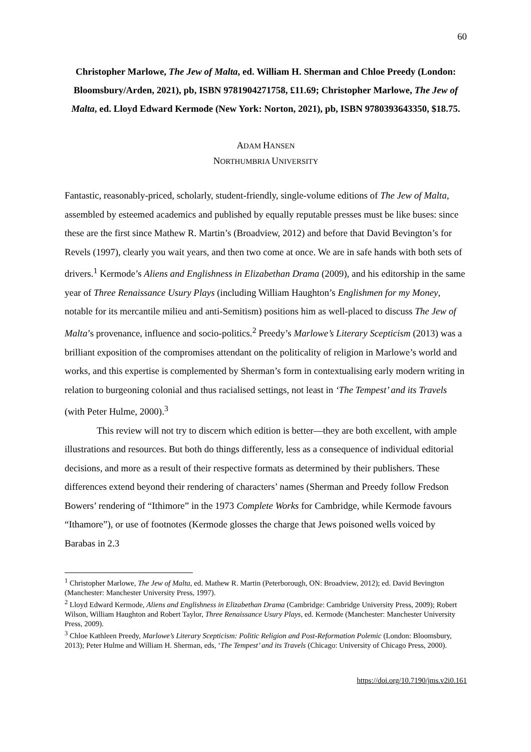60
Christopher Marlowe, The Jew of Malta, ed. William H. Sherman and Chloe Preedy (London: Bloomsbury/Arden, 2021), pb, ISBN 9781904271758, £11.69; Christopher Marlowe, The Jew of Malta, ed. Lloyd Edward Kermode (New York: Norton, 2021), pb, ISBN 9780393643350, $18.75.
ADAM HANSEN
NORTHUMBRIA UNIVERSITY
Fantastic, reasonably-priced, scholarly, student-friendly, single-volume editions of The Jew of Malta, assembled by esteemed academics and published by equally reputable presses must be like buses: since these are the first since Mathew R. Martin’s (Broadview, 2012) and before that David Bevington’s for Revels (1997), clearly you wait years, and then two come at once. We are in safe hands with both sets of drivers.<sup>1</sup> Kermode’s Aliens and Englishness in Elizabethan Drama (2009), and his editorship in the same year of Three Renaissance Usury Plays (including William Haughton’s Englishmen for my Money, notable for its mercantile milieu and anti-Semitism) positions him as well-placed to discuss The Jew of Malta’s provenance, influence and socio-politics.<sup>2</sup> Preedy’s Marlowe’s Literary Scepticism (2013) was a brilliant exposition of the compromises attendant on the politicality of religion in Marlowe’s world and works, and this expertise is complemented by Sherman’s form in contextualising early modern writing in relation to burgeoning colonial and thus racialised settings, not least in ‘The Tempest’ and its Travels (with Peter Hulme, 2000).<sup>3</sup>
This review will not try to discern which edition is better—they are both excellent, with ample illustrations and resources. But both do things differently, less as a consequence of individual editorial decisions, and more as a result of their respective formats as determined by their publishers. These differences extend beyond their rendering of characters’ names (Sherman and Preedy follow Fredson Bowers’ rendering of “Ithimore” in the 1973 Complete Works for Cambridge, while Kermode favours “Ithamore”), or use of footnotes (Kermode glosses the charge that Jews poisoned wells voiced by Barabas in 2.3
<sup>1</sup> Christopher Marlowe, The Jew of Malta, ed. Mathew R. Martin (Peterborough, ON: Broadview, 2012); ed. David Bevington (Manchester: Manchester University Press, 1997).
<sup>2</sup> Lloyd Edward Kermode, Aliens and Englishness in Elizabethan Drama (Cambridge: Cambridge University Press, 2009); Robert Wilson, William Haughton and Robert Taylor, Three Renaissance Usury Plays, ed. Kermode (Manchester: Manchester University Press, 2009).
<sup>3</sup> Chloe Kathleen Preedy, Marlowe’s Literary Scepticism: Politic Religion and Post-Reformation Polemic (London: Bloomsbury, 2013); Peter Hulme and William H. Sherman, eds, ‘The Tempest’ and its Travels (Chicago: University of Chicago Press, 2000).
https://doi.org/10.7190/jms.v2i0.161